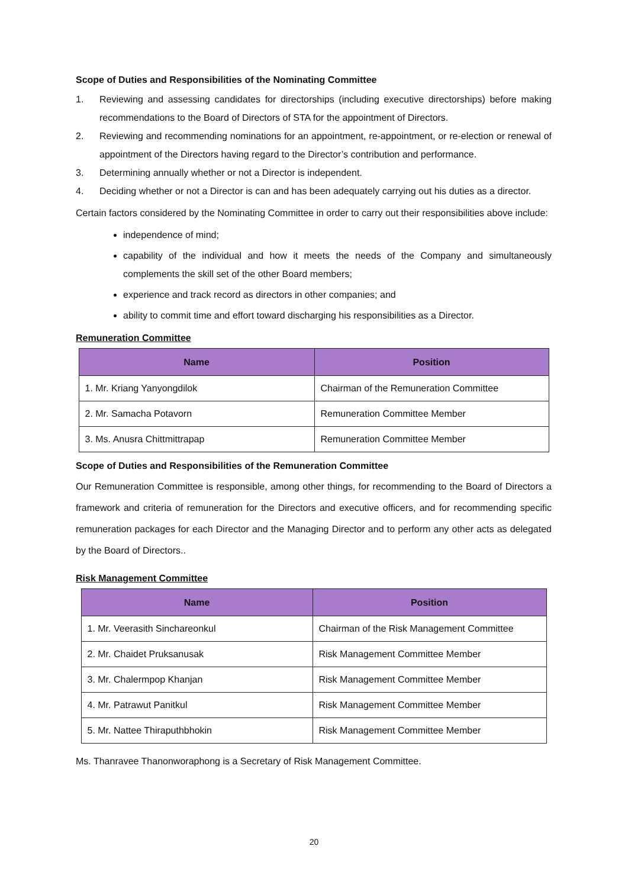Scope of Duties and Responsibilities of the Nominating Committee
1. Reviewing and assessing candidates for directorships (including executive directorships) before making recommendations to the Board of Directors of STA for the appointment of Directors.
2. Reviewing and recommending nominations for an appointment, re-appointment, or re-election or renewal of appointment of the Directors having regard to the Director’s contribution and performance.
3. Determining annually whether or not a Director is independent.
4. Deciding whether or not a Director is can and has been adequately carrying out his duties as a director.
Certain factors considered by the Nominating Committee in order to carry out their responsibilities above include:
independence of mind;
capability of the individual and how it meets the needs of the Company and simultaneously complements the skill set of the other Board members;
experience and track record as directors in other companies; and
ability to commit time and effort toward discharging his responsibilities as a Director.
Remuneration Committee
| Name | Position |
| --- | --- |
| 1. Mr. Kriang Yanyongdilok | Chairman of the Remuneration Committee |
| 2. Mr. Samacha Potavorn | Remuneration Committee Member |
| 3. Ms. Anusra Chittmittrapap | Remuneration Committee Member |
Scope of Duties and Responsibilities of the Remuneration Committee
Our Remuneration Committee is responsible, among other things, for recommending to the Board of Directors a framework and criteria of remuneration for the Directors and executive officers, and for recommending specific remuneration packages for each Director and the Managing Director and to perform any other acts as delegated by the Board of Directors..
Risk Management Committee
| Name | Position |
| --- | --- |
| 1. Mr. Veerasith Sinchareonkul | Chairman of the Risk Management Committee |
| 2. Mr. Chaidet Pruksanusak | Risk Management Committee Member |
| 3. Mr. Chalermpop Khanjan | Risk Management Committee Member |
| 4. Mr. Patrawut Panitkul | Risk Management Committee Member |
| 5. Mr. Nattee Thiraputhbhokin | Risk Management Committee Member |
Ms. Thanravee Thanonworaphong is a Secretary of Risk Management Committee.
20